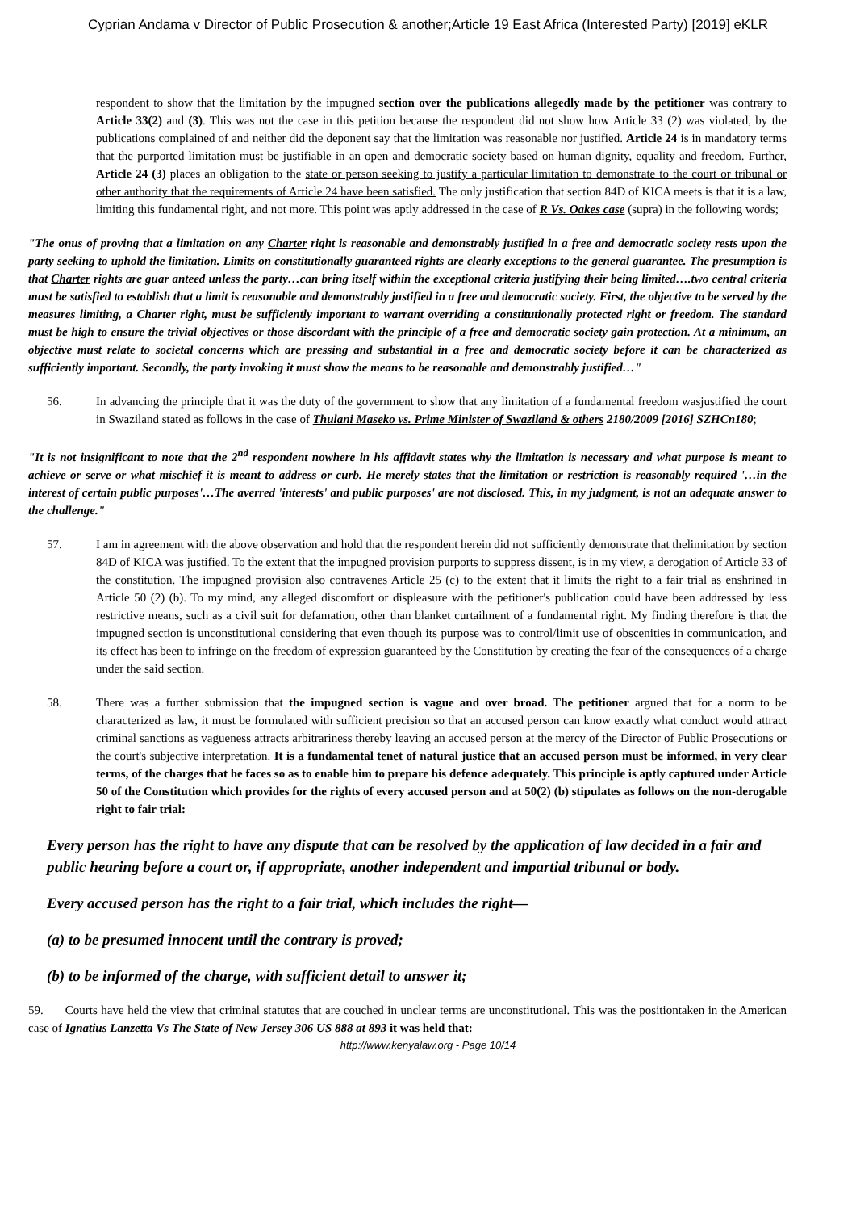Cyprian Andama v Director of Public Prosecution & another;Article 19 East Africa (Interested Party) [2019] eKLR
respondent to show that the limitation by the impugned section over the publications allegedly made by the petitioner was contrary to Article 33(2) and (3). This was not the case in this petition because the respondent did not show how Article 33 (2) was violated, by the publications complained of and neither did the deponent say that the limitation was reasonable nor justified. Article 24 is in mandatory terms that the purported limitation must be justifiable in an open and democratic society based on human dignity, equality and freedom. Further, Article 24 (3) places an obligation to the state or person seeking to justify a particular limitation to demonstrate to the court or tribunal or other authority that the requirements of Article 24 have been satisfied. The only justification that section 84D of KICA meets is that it is a law, limiting this fundamental right, and not more. This point was aptly addressed in the case of R Vs. Oakes case (supra) in the following words;
"The onus of proving that a limitation on any Charter right is reasonable and demonstrably justified in a free and democratic society rests upon the party seeking to uphold the limitation. Limits on constitutionally guaranteed rights are clearly exceptions to the general guarantee. The presumption is that Charter rights are guar anteed unless the party…can bring itself within the exceptional criteria justifying their being limited….two central criteria must be satisfied to establish that a limit is reasonable and demonstrably justified in a free and democratic society. First, the objective to be served by the measures limiting, a Charter right, must be sufficiently important to warrant overriding a constitutionally protected right or freedom. The standard must be high to ensure the trivial objectives or those discordant with the principle of a free and democratic society gain protection. At a minimum, an objective must relate to societal concerns which are pressing and substantial in a free and democratic society before it can be characterized as sufficiently important. Secondly, the party invoking it must show the means to be reasonable and demonstrably justified…"
56. In advancing the principle that it was the duty of the government to show that any limitation of a fundamental freedom wasjustified the court in Swaziland stated as follows in the case of Thulani Maseko vs. Prime Minister of Swaziland & others 2180/2009 [2016] SZHCn180;
"It is not insignificant to note that the 2<sup>nd</sup> respondent nowhere in his affidavit states why the limitation is necessary and what purpose is meant to achieve or serve or what mischief it is meant to address or curb. He merely states that the limitation or restriction is reasonably required '…in the interest of certain public purposes'…The averred 'interests' and public purposes' are not disclosed. This, in my judgment, is not an adequate answer to the challenge."
57. I am in agreement with the above observation and hold that the respondent herein did not sufficiently demonstrate that thelimitation by section 84D of KICA was justified. To the extent that the impugned provision purports to suppress dissent, is in my view, a derogation of Article 33 of the constitution. The impugned provision also contravenes Article 25 (c) to the extent that it limits the right to a fair trial as enshrined in Article 50 (2) (b). To my mind, any alleged discomfort or displeasure with the petitioner's publication could have been addressed by less restrictive means, such as a civil suit for defamation, other than blanket curtailment of a fundamental right. My finding therefore is that the impugned section is unconstitutional considering that even though its purpose was to control/limit use of obscenities in communication, and its effect has been to infringe on the freedom of expression guaranteed by the Constitution by creating the fear of the consequences of a charge under the said section.
58. There was a further submission that the impugned section is vague and over broad. The petitioner argued that for a norm to be characterized as law, it must be formulated with sufficient precision so that an accused person can know exactly what conduct would attract criminal sanctions as vagueness attracts arbitrariness thereby leaving an accused person at the mercy of the Director of Public Prosecutions or the court's subjective interpretation. It is a fundamental tenet of natural justice that an accused person must be informed, in very clear terms, of the charges that he faces so as to enable him to prepare his defence adequately. This principle is aptly captured under Article 50 of the Constitution which provides for the rights of every accused person and at 50(2) (b) stipulates as follows on the non-derogable right to fair trial:
Every person has the right to have any dispute that can be resolved by the application of law decided in a fair and public hearing before a court or, if appropriate, another independent and impartial tribunal or body.
Every accused person has the right to a fair trial, which includes the right—
(a) to be presumed innocent until the contrary is proved;
(b) to be informed of the charge, with sufficient detail to answer it;
59. Courts have held the view that criminal statutes that are couched in unclear terms are unconstitutional. This was the positiontaken in the American case of Ignatius Lanzetta Vs The State of New Jersey 306 US 888 at 893 it was held that:
http://www.kenyalaw.org - Page 10/14